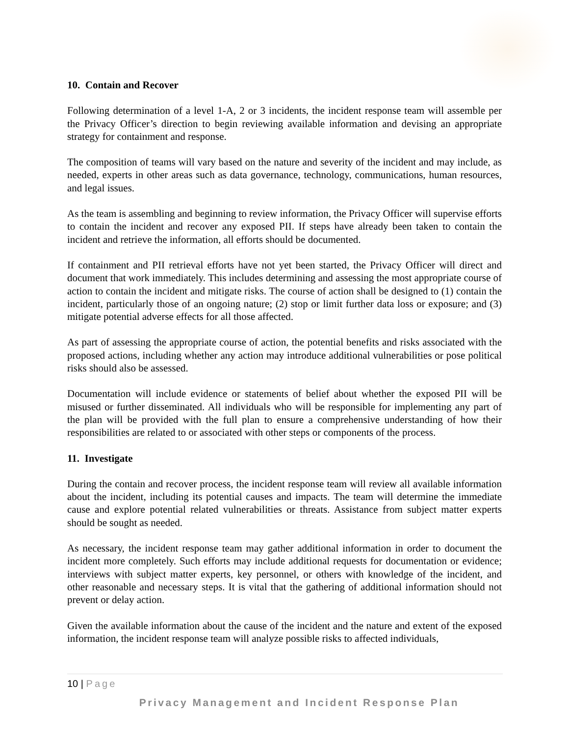10. Contain and Recover
Following determination of a level 1-A, 2 or 3 incidents, the incident response team will assemble per the Privacy Officer’s direction to begin reviewing available information and devising an appropriate strategy for containment and response.
The composition of teams will vary based on the nature and severity of the incident and may include, as needed, experts in other areas such as data governance, technology, communications, human resources, and legal issues.
As the team is assembling and beginning to review information, the Privacy Officer will supervise efforts to contain the incident and recover any exposed PII. If steps have already been taken to contain the incident and retrieve the information, all efforts should be documented.
If containment and PII retrieval efforts have not yet been started, the Privacy Officer will direct and document that work immediately. This includes determining and assessing the most appropriate course of action to contain the incident and mitigate risks. The course of action shall be designed to (1) contain the incident, particularly those of an ongoing nature; (2) stop or limit further data loss or exposure; and (3) mitigate potential adverse effects for all those affected.
As part of assessing the appropriate course of action, the potential benefits and risks associated with the proposed actions, including whether any action may introduce additional vulnerabilities or pose political risks should also be assessed.
Documentation will include evidence or statements of belief about whether the exposed PII will be misused or further disseminated. All individuals who will be responsible for implementing any part of the plan will be provided with the full plan to ensure a comprehensive understanding of how their responsibilities are related to or associated with other steps or components of the process.
11. Investigate
During the contain and recover process, the incident response team will review all available information about the incident, including its potential causes and impacts. The team will determine the immediate cause and explore potential related vulnerabilities or threats. Assistance from subject matter experts should be sought as needed.
As necessary, the incident response team may gather additional information in order to document the incident more completely. Such efforts may include additional requests for documentation or evidence; interviews with subject matter experts, key personnel, or others with knowledge of the incident, and other reasonable and necessary steps. It is vital that the gathering of additional information should not prevent or delay action.
Given the available information about the cause of the incident and the nature and extent of the exposed information, the incident response team will analyze possible risks to affected individuals,
10 | Page
Privacy Management and Incident Response Plan